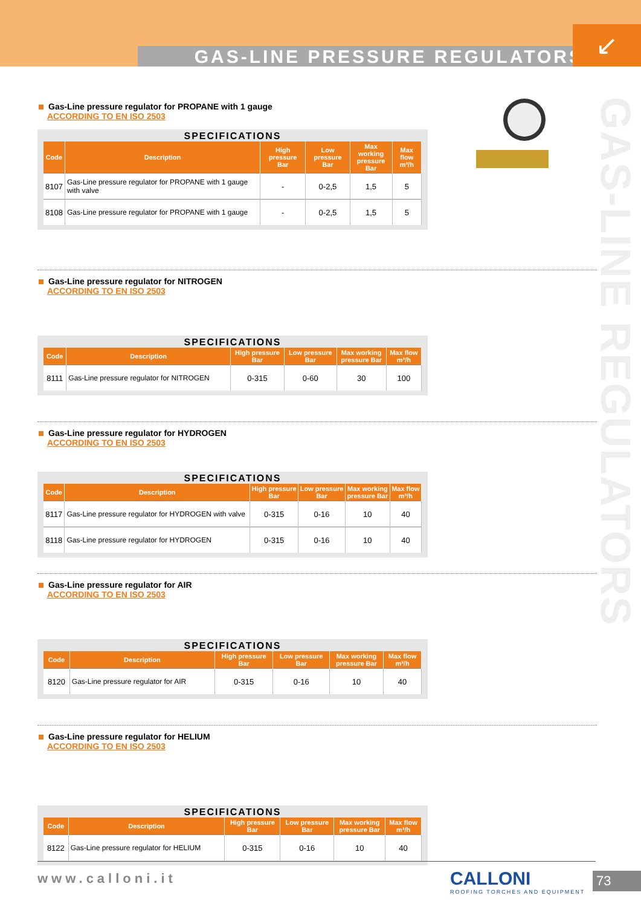GAS-LINE PRESSURE REGULATORS
↙
GAS-LINE REGULATORS
Gas-Line pressure regulator for PROPANE with 1 gauge
ACCORDING TO EN ISO 2503
SPECIFICATIONS
| Code | Description | High pressure Bar | Low pressure Bar | Max working pressure Bar | Max flow m³/h |
| --- | --- | --- | --- | --- | --- |
| 8107 | Gas-Line pressure regulator for PROPANE with 1 gauge with valve | - | 0-2,5 | 1,5 | 5 |
| 8108 | Gas-Line pressure regulator for PROPANE with 1 gauge | - | 0-2,5 | 1,5 | 5 |
Gas-Line pressure regulator for NITROGEN
ACCORDING TO EN ISO 2503
SPECIFICATIONS
| Code | Description | High pressure Bar | Low pressure Bar | Max working pressure Bar | Max flow m³/h |
| --- | --- | --- | --- | --- | --- |
| 8111 | Gas-Line pressure regulator for NITROGEN | 0-315 | 0-60 | 30 | 100 |
Gas-Line pressure regulator for HYDROGEN
ACCORDING TO EN ISO 2503
SPECIFICATIONS
| Code | Description | High pressure Bar | Low pressure Bar | Max working pressure Bar | Max flow m³/h |
| --- | --- | --- | --- | --- | --- |
| 8117 | Gas-Line pressure regulator for HYDROGEN with valve | 0-315 | 0-16 | 10 | 40 |
| 8118 | Gas-Line pressure regulator for HYDROGEN | 0-315 | 0-16 | 10 | 40 |
Gas-Line pressure regulator for AIR
ACCORDING TO EN ISO 2503
SPECIFICATIONS
| Code | Description | High pressure Bar | Low pressure Bar | Max working pressure Bar | Max flow m³/h |
| --- | --- | --- | --- | --- | --- |
| 8120 | Gas-Line pressure regulator for AIR | 0-315 | 0-16 | 10 | 40 |
Gas-Line pressure regulator for HELIUM
ACCORDING TO EN ISO 2503
SPECIFICATIONS
| Code | Description | High pressure Bar | Low pressure Bar | Max working pressure Bar | Max flow m³/h |
| --- | --- | --- | --- | --- | --- |
| 8122 | Gas-Line pressure regulator for HELIUM | 0-315 | 0-16 | 10 | 40 |
www.calloni.it
CALLONI
ROOFING TORCHES AND EQUIPMENT
73